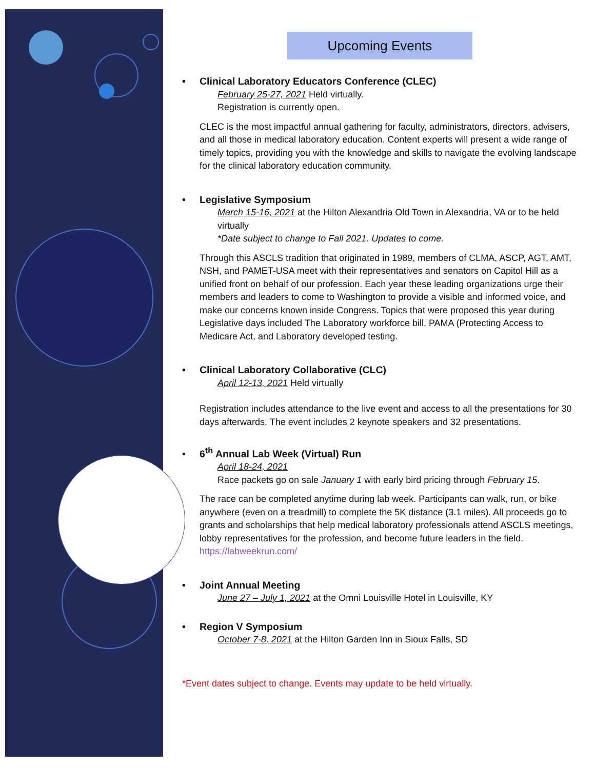Upcoming Events
• Clinical Laboratory Educators Conference (CLEC)
February 25-27, 2021 Held virtually.
Registration is currently open.
CLEC is the most impactful annual gathering for faculty, administrators, directors, advisers, and all those in medical laboratory education. Content experts will present a wide range of timely topics, providing you with the knowledge and skills to navigate the evolving landscape for the clinical laboratory education community.
• Legislative Symposium
March 15-16, 2021 at the Hilton Alexandria Old Town in Alexandria, VA or to be held virtually
*Date subject to change to Fall 2021. Updates to come.
Through this ASCLS tradition that originated in 1989, members of CLMA, ASCP, AGT, AMT, NSH, and PAMET-USA meet with their representatives and senators on Capitol Hill as a unified front on behalf of our profession. Each year these leading organizations urge their members and leaders to come to Washington to provide a visible and informed voice, and make our concerns known inside Congress. Topics that were proposed this year during Legislative days included The Laboratory workforce bill, PAMA (Protecting Access to Medicare Act, and Laboratory developed testing.
• Clinical Laboratory Collaborative (CLC)
April 12-13, 2021 Held virtually
Registration includes attendance to the live event and access to all the presentations for 30 days afterwards. The event includes 2 keynote speakers and 32 presentations.
• 6<sup>th</sup> Annual Lab Week (Virtual) Run
April 18-24, 2021
Race packets go on sale January 1 with early bird pricing through February 15.
The race can be completed anytime during lab week. Participants can walk, run, or bike anywhere (even on a treadmill) to complete the 5K distance (3.1 miles). All proceeds go to grants and scholarships that help medical laboratory professionals attend ASCLS meetings, lobby representatives for the profession, and become future leaders in the field. https://labweekrun.com/
• Joint Annual Meeting
June 27 – July 1, 2021 at the Omni Louisville Hotel in Louisville, KY
• Region V Symposium
October 7-8, 2021 at the Hilton Garden Inn in Sioux Falls, SD
*Event dates subject to change. Events may update to be held virtually.